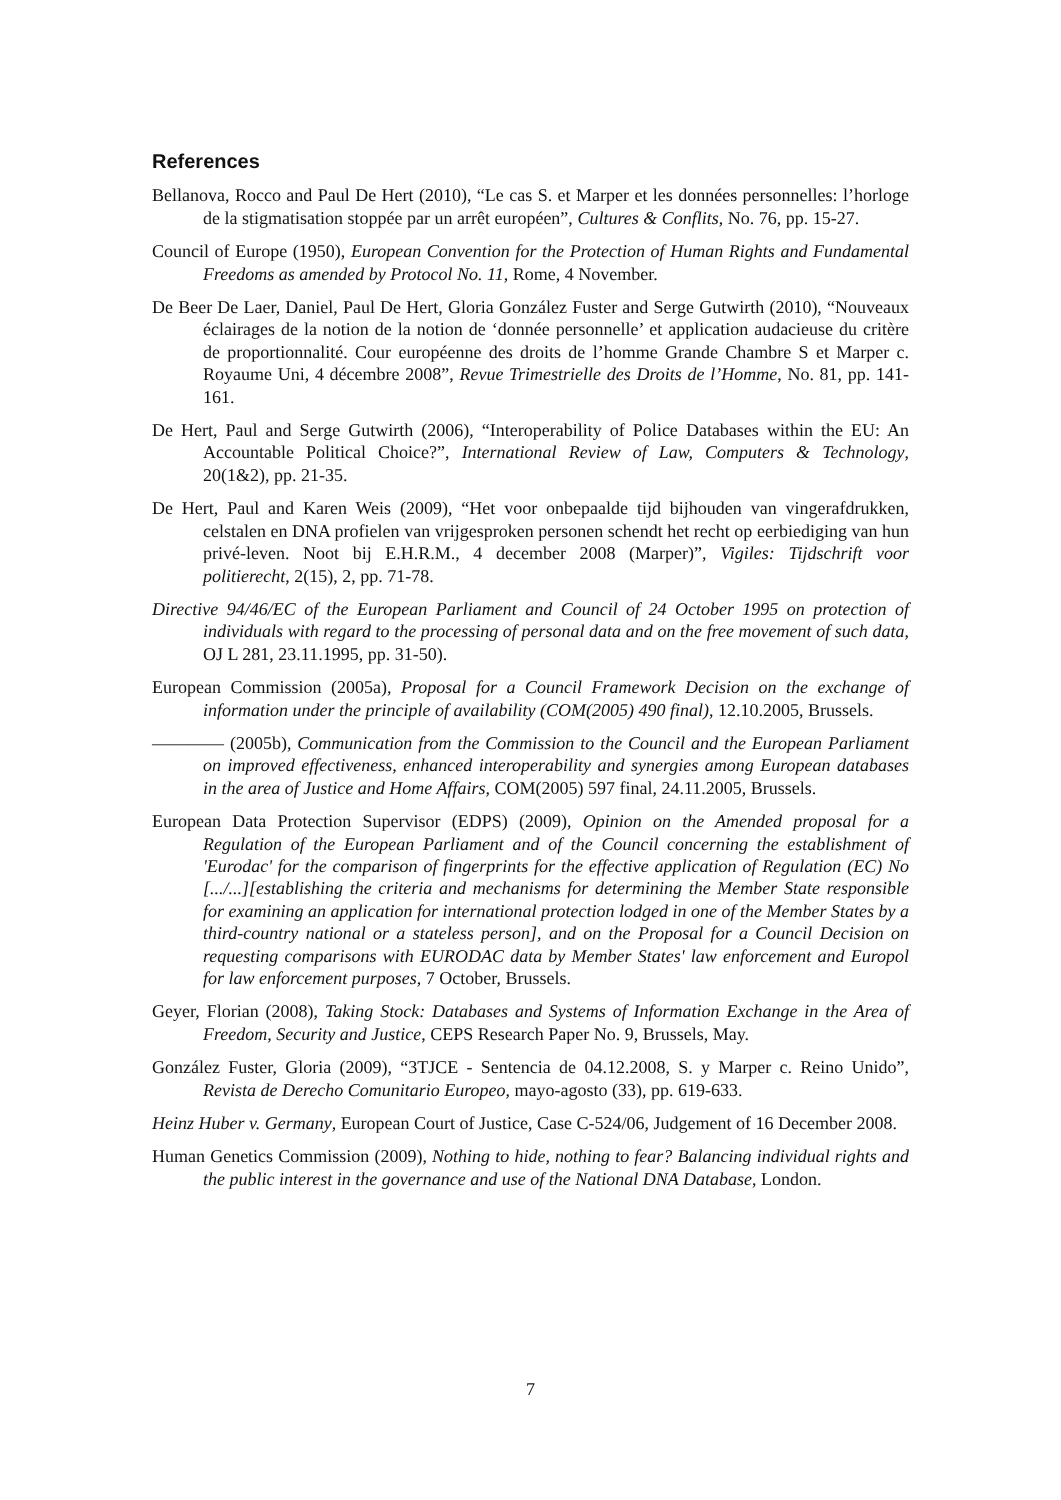References
Bellanova, Rocco and Paul De Hert (2010), “Le cas S. et Marper et les données personnelles: l’horloge de la stigmatisation stoppée par un arrêt européen”, Cultures & Conflits, No. 76, pp. 15-27.
Council of Europe (1950), European Convention for the Protection of Human Rights and Fundamental Freedoms as amended by Protocol No. 11, Rome, 4 November.
De Beer De Laer, Daniel, Paul De Hert, Gloria González Fuster and Serge Gutwirth (2010), “Nouveaux éclairages de la notion de la notion de ‘donnée personnelle’ et application audacieuse du critère de proportionnalité. Cour européenne des droits de l’homme Grande Chambre S et Marper c. Royaume Uni, 4 décembre 2008”, Revue Trimestrielle des Droits de l’Homme, No. 81, pp. 141-161.
De Hert, Paul and Serge Gutwirth (2006), “Interoperability of Police Databases within the EU: An Accountable Political Choice?”, International Review of Law, Computers & Technology, 20(1&2), pp. 21-35.
De Hert, Paul and Karen Weis (2009), “Het voor onbepaalde tijd bijhouden van vingerafdrukken, celstalen en DNA profielen van vrijgesproken personen schendt het recht op eerbiediging van hun privé-leven. Noot bij E.H.R.M., 4 december 2008 (Marper)”, Vigiles: Tijdschrift voor politierecht, 2(15), 2, pp. 71-78.
Directive 94/46/EC of the European Parliament and Council of 24 October 1995 on protection of individuals with regard to the processing of personal data and on the free movement of such data, OJ L 281, 23.11.1995, pp. 31-50).
European Commission (2005a), Proposal for a Council Framework Decision on the exchange of information under the principle of availability (COM(2005) 490 final), 12.10.2005, Brussels.
———— (2005b), Communication from the Commission to the Council and the European Parliament on improved effectiveness, enhanced interoperability and synergies among European databases in the area of Justice and Home Affairs, COM(2005) 597 final, 24.11.2005, Brussels.
European Data Protection Supervisor (EDPS) (2009), Opinion on the Amended proposal for a Regulation of the European Parliament and of the Council concerning the establishment of 'Eurodac' for the comparison of fingerprints for the effective application of Regulation (EC) No [.../...][establishing the criteria and mechanisms for determining the Member State responsible for examining an application for international protection lodged in one of the Member States by a third-country national or a stateless person], and on the Proposal for a Council Decision on requesting comparisons with EURODAC data by Member States' law enforcement and Europol for law enforcement purposes, 7 October, Brussels.
Geyer, Florian (2008), Taking Stock: Databases and Systems of Information Exchange in the Area of Freedom, Security and Justice, CEPS Research Paper No. 9, Brussels, May.
González Fuster, Gloria (2009), “3TJCE - Sentencia de 04.12.2008, S. y Marper c. Reino Unido”, Revista de Derecho Comunitario Europeo, mayo-agosto (33), pp. 619-633.
Heinz Huber v. Germany, European Court of Justice, Case C-524/06, Judgement of 16 December 2008.
Human Genetics Commission (2009), Nothing to hide, nothing to fear? Balancing individual rights and the public interest in the governance and use of the National DNA Database, London.
7